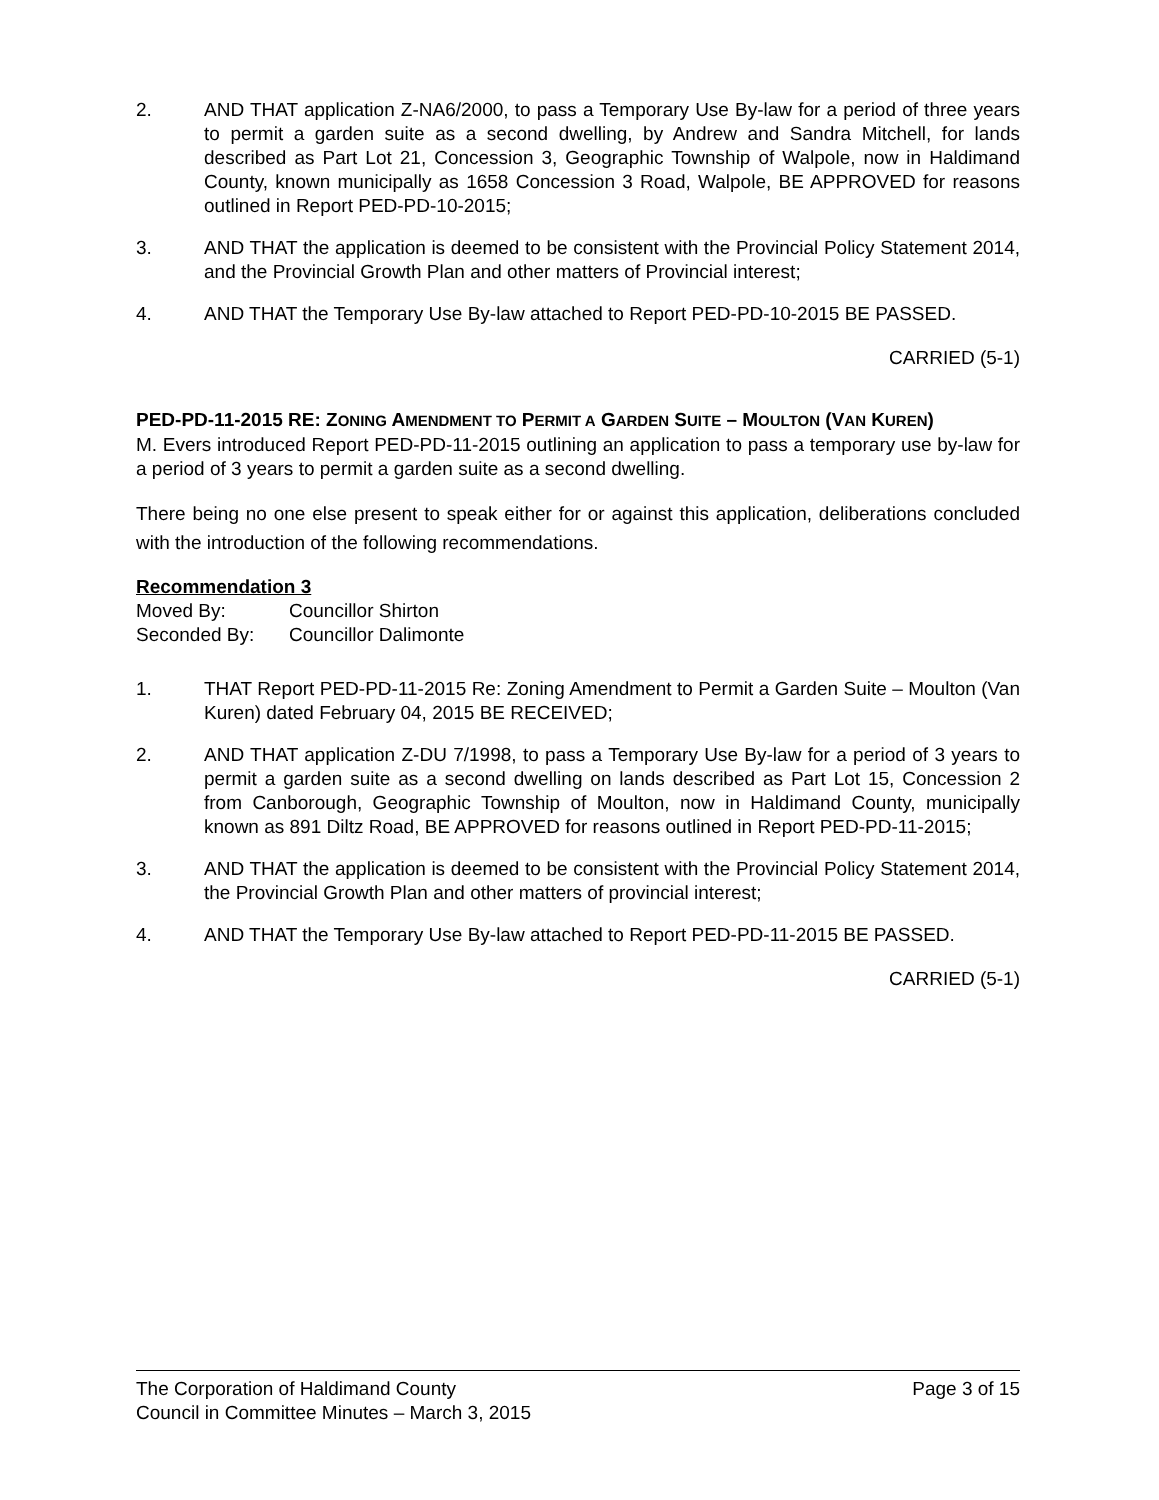2. AND THAT application Z-NA6/2000, to pass a Temporary Use By-law for a period of three years to permit a garden suite as a second dwelling, by Andrew and Sandra Mitchell, for lands described as Part Lot 21, Concession 3, Geographic Township of Walpole, now in Haldimand County, known municipally as 1658 Concession 3 Road, Walpole, BE APPROVED for reasons outlined in Report PED-PD-10-2015;
3. AND THAT the application is deemed to be consistent with the Provincial Policy Statement 2014, and the Provincial Growth Plan and other matters of Provincial interest;
4. AND THAT the Temporary Use By-law attached to Report PED-PD-10-2015 BE PASSED.
CARRIED (5-1)
PED-PD-11-2015 RE: ZONING AMENDMENT TO PERMIT A GARDEN SUITE – MOULTON (VAN KUREN)
M. Evers introduced Report PED-PD-11-2015 outlining an application to pass a temporary use by-law for a period of 3 years to permit a garden suite as a second dwelling.
There being no one else present to speak either for or against this application, deliberations concluded with the introduction of the following recommendations.
Recommendation 3
Moved By: Councillor Shirton
Seconded By: Councillor Dalimonte
1. THAT Report PED-PD-11-2015 Re: Zoning Amendment to Permit a Garden Suite – Moulton (Van Kuren) dated February 04, 2015 BE RECEIVED;
2. AND THAT application Z-DU 7/1998, to pass a Temporary Use By-law for a period of 3 years to permit a garden suite as a second dwelling on lands described as Part Lot 15, Concession 2 from Canborough, Geographic Township of Moulton, now in Haldimand County, municipally known as 891 Diltz Road, BE APPROVED for reasons outlined in Report PED-PD-11-2015;
3. AND THAT the application is deemed to be consistent with the Provincial Policy Statement 2014, the Provincial Growth Plan and other matters of provincial interest;
4. AND THAT the Temporary Use By-law attached to Report PED-PD-11-2015 BE PASSED.
CARRIED (5-1)
The Corporation of Haldimand County Page 3 of 15
Council in Committee Minutes – March 3, 2015